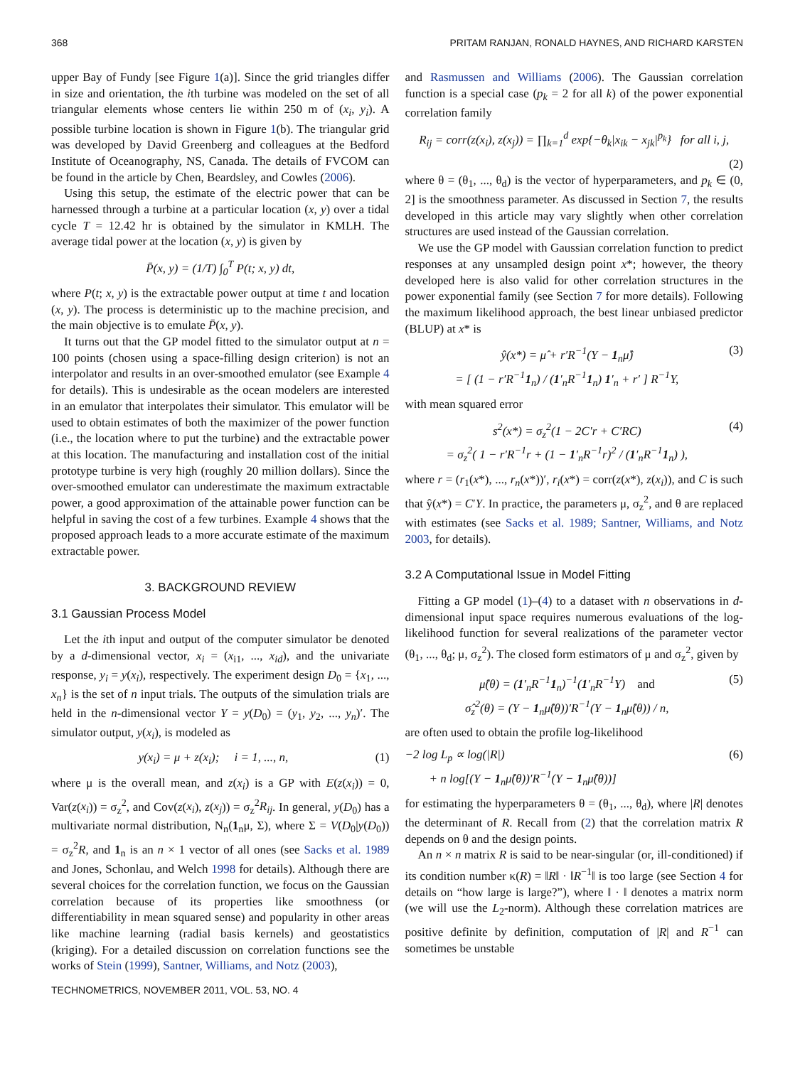368 PRITAM RANJAN, RONALD HAYNES, AND RICHARD KARSTEN
upper Bay of Fundy [see Figure 1(a)]. Since the grid triangles differ in size and orientation, the ith turbine was modeled on the set of all triangular elements whose centers lie within 250 m of (x<sub>i</sub>, y<sub>i</sub>). A possible turbine location is shown in Figure 1(b). The triangular grid was developed by David Greenberg and colleagues at the Bedford Institute of Oceanography, NS, Canada. The details of FVCOM can be found in the article by Chen, Beardsley, and Cowles (2006).
Using this setup, the estimate of the electric power that can be harnessed through a turbine at a particular location (x, y) over a tidal cycle T = 12.42 hr is obtained by the simulator in KMLH. The average tidal power at the location (x, y) is given by
P̄(x, y) = (1/T) ∫<sub>0</sub><sup>T</sup> P(t; x, y) dt,
where P(t; x, y) is the extractable power output at time t and location (x, y). The process is deterministic up to the machine precision, and the main objective is to emulate P̄(x, y).
It turns out that the GP model fitted to the simulator output at n = 100 points (chosen using a space-filling design criterion) is not an interpolator and results in an over-smoothed emulator (see Example 4 for details). This is undesirable as the ocean modelers are interested in an emulator that interpolates their simulator. This emulator will be used to obtain estimates of both the maximizer of the power function (i.e., the location where to put the turbine) and the extractable power at this location. The manufacturing and installation cost of the initial prototype turbine is very high (roughly 20 million dollars). Since the over-smoothed emulator can underestimate the maximum extractable power, a good approximation of the attainable power function can be helpful in saving the cost of a few turbines. Example 4 shows that the proposed approach leads to a more accurate estimate of the maximum extractable power.
3. BACKGROUND REVIEW
3.1 Gaussian Process Model
Let the ith input and output of the computer simulator be denoted by a d-dimensional vector, x<sub>i</sub> = (x<sub>i1</sub>, ..., x<sub>id</sub>), and the univariate response, y<sub>i</sub> = y(x<sub>i</sub>), respectively. The experiment design D<sub>0</sub> = {x<sub>1</sub>, ..., x<sub>n</sub>} is the set of n input trials. The outputs of the simulation trials are held in the n-dimensional vector Y = y(D<sub>0</sub>) = (y<sub>1</sub>, y<sub>2</sub>, ..., y<sub>n</sub>)′. The simulator output, y(x<sub>i</sub>), is modeled as
y(x<sub>i</sub>) = μ + z(x<sub>i</sub>); i = 1, ..., n, (1)
where μ is the overall mean, and z(x<sub>i</sub>) is a GP with E(z(x<sub>i</sub>)) = 0, Var(z(x<sub>i</sub>)) = σ<sub>z</sub><sup>2</sup>, and Cov(z(x<sub>i</sub>), z(x<sub>j</sub>)) = σ<sub>z</sub><sup>2</sup>R<sub>ij</sub>. In general, y(D<sub>0</sub>) has a multivariate normal distribution, N<sub>n</sub>(1<sub>n</sub>μ, Σ), where Σ = V(D<sub>0</sub>|y(D<sub>0</sub>)) = σ<sub>z</sub><sup>2</sup>R, and 1<sub>n</sub> is an n × 1 vector of all ones (see Sacks et al. 1989 and Jones, Schonlau, and Welch 1998 for details). Although there are several choices for the correlation function, we focus on the Gaussian correlation because of its properties like smoothness (or differentiability in mean squared sense) and popularity in other areas like machine learning (radial basis kernels) and geostatistics (kriging). For a detailed discussion on correlation functions see the works of Stein (1999), Santner, Williams, and Notz (2003),
and Rasmussen and Williams (2006). The Gaussian correlation function is a special case (p<sub>k</sub> = 2 for all k) of the power exponential correlation family
R<sub>ij</sub> = corr(z(x<sub>i</sub>), z(x<sub>j</sub>)) = ∏<sub>k=1</sub><sup>d</sup> exp{−θ<sub>k</sub>|x<sub>ik</sub> − x<sub>jk</sub>|<sup>p<sub>k</sub></sup>} for all i, j,
(2)
where θ = (θ<sub>1</sub>, ..., θ<sub>d</sub>) is the vector of hyperparameters, and p<sub>k</sub> ∈ (0, 2] is the smoothness parameter. As discussed in Section 7, the results developed in this article may vary slightly when other correlation structures are used instead of the Gaussian correlation.
We use the GP model with Gaussian correlation function to predict responses at any unsampled design point x*; however, the theory developed here is also valid for other correlation structures in the power exponential family (see Section 7 for more details). Following the maximum likelihood approach, the best linear unbiased predictor (BLUP) at x* is
ŷ(x*) = μ̂ + r′R<sup>−1</sup>(Y − 1<sub>n</sub>μ̂)
= [ (1 − r′R<sup>−1</sup>1<sub>n</sub>) / (1′<sub>n</sub>R<sup>−1</sup>1<sub>n</sub>) 1′<sub>n</sub> + r′ ] R<sup>−1</sup>Y, (3)
with mean squared error
s<sup>2</sup>(x*) = σ<sub>z</sub><sup>2</sup>(1 − 2C′r + C′RC)
= σ<sub>z</sub><sup>2</sup>( 1 − r′R<sup>−1</sup>r + (1 − 1′<sub>n</sub>R<sup>−1</sup>r)<sup>2</sup> / (1′<sub>n</sub>R<sup>−1</sup>1<sub>n</sub>) ), (4)
where r = (r<sub>1</sub>(x*), ..., r<sub>n</sub>(x*))′, r<sub>i</sub>(x*) = corr(z(x*), z(x<sub>i</sub>)), and C is such that ŷ(x*) = C′Y. In practice, the parameters μ, σ<sub>z</sub><sup>2</sup>, and θ are replaced with estimates (see Sacks et al. 1989; Santner, Williams, and Notz 2003, for details).
3.2 A Computational Issue in Model Fitting
Fitting a GP model (1)–(4) to a dataset with n observations in d-dimensional input space requires numerous evaluations of the log-likelihood function for several realizations of the parameter vector (θ<sub>1</sub>, ..., θ<sub>d</sub>; μ, σ<sub>z</sub><sup>2</sup>). The closed form estimators of μ and σ<sub>z</sub><sup>2</sup>, given by
μ̂(θ) = (1′<sub>n</sub>R<sup>−1</sup>1<sub>n</sub>)<sup>−1</sup>(1′<sub>n</sub>R<sup>−1</sup>Y) and
σ̂<sub>z</sub><sup>2</sup>(θ) = (Y − 1<sub>n</sub>μ̂(θ))′R<sup>−1</sup>(Y − 1<sub>n</sub>μ̂(θ)) / n, (5)
are often used to obtain the profile log-likelihood
−2 log L<sub>p</sub> ∝ log(|R|)
+ n log[(Y − 1<sub>n</sub>μ̂(θ))′R<sup>−1</sup>(Y − 1<sub>n</sub>μ̂(θ))] (6)
for estimating the hyperparameters θ = (θ<sub>1</sub>, ..., θ<sub>d</sub>), where |R| denotes the determinant of R. Recall from (2) that the correlation matrix R depends on θ and the design points.
An n × n matrix R is said to be near-singular (or, ill-conditioned) if its condition number κ(R) = ‖R‖ · ‖R<sup>−1</sup>‖ is too large (see Section 4 for details on “how large is large?”), where ‖ · ‖ denotes a matrix norm (we will use the L<sub>2</sub>-norm). Although these correlation matrices are positive definite by definition, computation of |R| and R<sup>−1</sup> can sometimes be unstable
TECHNOMETRICS, NOVEMBER 2011, VOL. 53, NO. 4